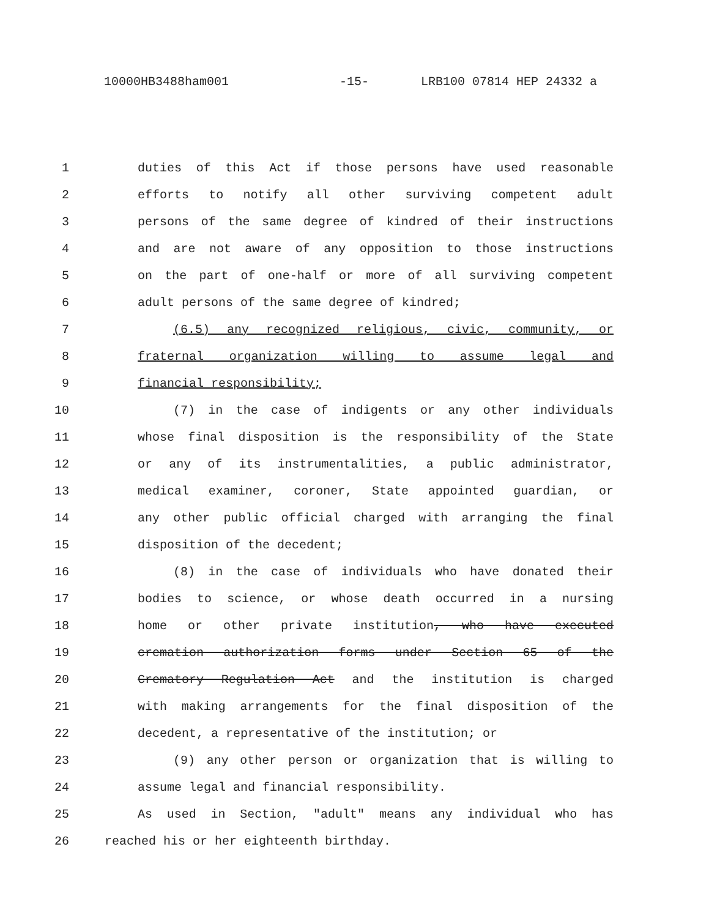10000HB3488ham001 -15- LRB100 07814 HEP 24332 a
1 duties of this Act if those persons have used reasonable
2 efforts to notify all other surviving competent adult
3 persons of the same degree of kindred of their instructions
4 and are not aware of any opposition to those instructions
5 on the part of one-half or more of all surviving competent
6 adult persons of the same degree of kindred;
7 (6.5) any recognized religious, civic, community, or
8 fraternal organization willing to assume legal and
9 financial responsibility;
10 (7) in the case of indigents or any other individuals
11 whose final disposition is the responsibility of the State
12 or any of its instrumentalities, a public administrator,
13 medical examiner, coroner, State appointed guardian, or
14 any other public official charged with arranging the final
15 disposition of the decedent;
16 (8) in the case of individuals who have donated their
17 bodies to science, or whose death occurred in a nursing
18 home or other private institution, who have executed
19 cremation authorization forms under Section 65 of the
20 Crematory Regulation Act and the institution is charged
21 with making arrangements for the final disposition of the
22 decedent, a representative of the institution; or
23 (9) any other person or organization that is willing to
24 assume legal and financial responsibility.
25 As used in Section, "adult" means any individual who has
26 reached his or her eighteenth birthday.